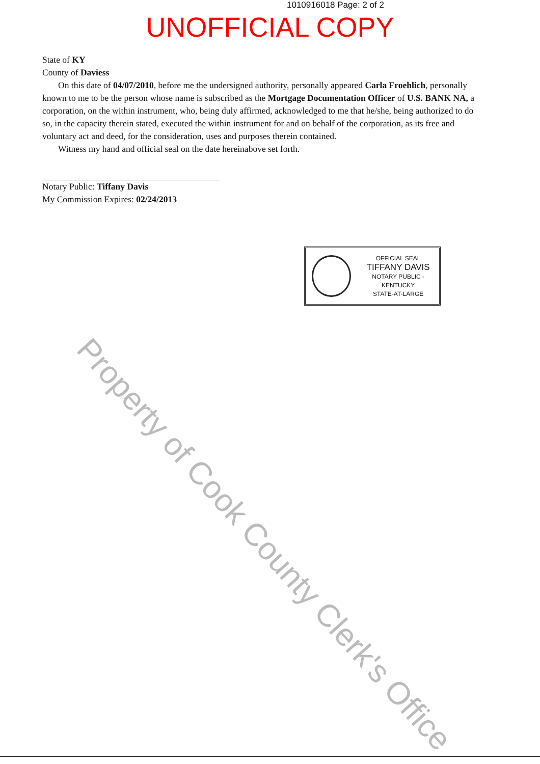1010916018 Page: 2 of 2
UNOFFICIAL COPY
State of KY
County of Daviess
On this date of 04/07/2010, before me the undersigned authority, personally appeared Carla Froehlich, personally known to me to be the person whose name is subscribed as the Mortgage Documentation Officer of U.S. BANK NA, a corporation, on the within instrument, who, being duly affirmed, acknowledged to me that he/she, being authorized to do so, in the capacity therein stated, executed the within instrument for and on behalf of the corporation, as its free and voluntary act and deed, for the consideration, uses and purposes therein contained.
Witness my hand and official seal on the date hereinabove set forth.
Notary Public: Tiffany Davis
My Commission Expires: 02/24/2013
OFFICIAL SEAL
TIFFANY DAVIS
NOTARY PUBLIC - KENTUCKY
STATE-AT-LARGE
Property of Cook County Clerk's Office